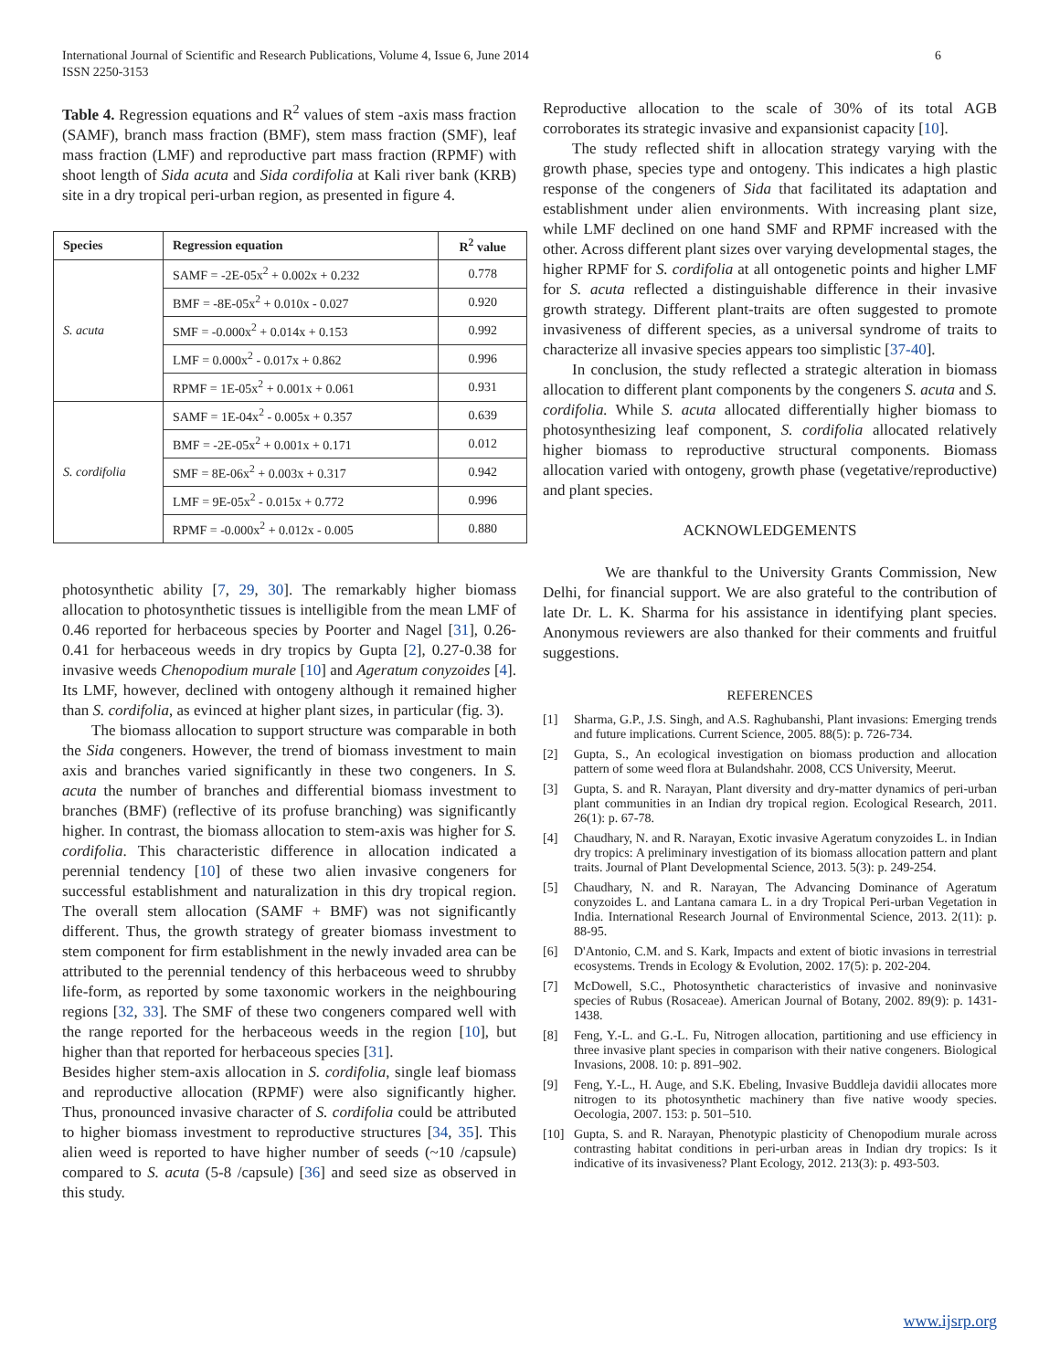International Journal of Scientific and Research Publications, Volume 4, Issue 6, June 2014
ISSN 2250-3153
6
Table 4. Regression equations and R<sup>2</sup> values of stem -axis mass fraction (SAMF), branch mass fraction (BMF), stem mass fraction (SMF), leaf mass fraction (LMF) and reproductive part mass fraction (RPMF) with shoot length of Sida acuta and Sida cordifolia at Kali river bank (KRB) site in a dry tropical peri-urban region, as presented in figure 4.
| Species | Regression equation | R<sup>2</sup> value |
| --- | --- | --- |
| S. acuta | SAMF = -2E-05x<sup>2</sup> + 0.002x + 0.232 | 0.778 |
| | BMF = -8E-05x<sup>2</sup> + 0.010x - 0.027 | 0.920 |
| | SMF = -0.000x<sup>2</sup> + 0.014x + 0.153 | 0.992 |
| | LMF = 0.000x<sup>2</sup> - 0.017x + 0.862 | 0.996 |
| | RPMF = 1E-05x<sup>2</sup> + 0.001x + 0.061 | 0.931 |
| S. cordifolia | SAMF = 1E-04x<sup>2</sup> - 0.005x + 0.357 | 0.639 |
| | BMF = -2E-05x<sup>2</sup> + 0.001x + 0.171 | 0.012 |
| | SMF = 8E-06x<sup>2</sup> + 0.003x + 0.317 | 0.942 |
| | LMF = 9E-05x<sup>2</sup> - 0.015x + 0.772 | 0.996 |
| | RPMF = -0.000x<sup>2</sup> + 0.012x - 0.005 | 0.880 |
photosynthetic ability [7, 29, 30]. The remarkably higher biomass allocation to photosynthetic tissues is intelligible from the mean LMF of 0.46 reported for herbaceous species by Poorter and Nagel [31], 0.26-0.41 for herbaceous weeds in dry tropics by Gupta [2], 0.27-0.38 for invasive weeds Chenopodium murale [10] and Ageratum conyzoides [4]. Its LMF, however, declined with ontogeny although it remained higher than S. cordifolia, as evinced at higher plant sizes, in particular (fig. 3).
The biomass allocation to support structure was comparable in both the Sida congeners. However, the trend of biomass investment to main axis and branches varied significantly in these two congeners. In S. acuta the number of branches and differential biomass investment to branches (BMF) (reflective of its profuse branching) was significantly higher. In contrast, the biomass allocation to stem-axis was higher for S. cordifolia. This characteristic difference in allocation indicated a perennial tendency [10] of these two alien invasive congeners for successful establishment and naturalization in this dry tropical region. The overall stem allocation (SAMF + BMF) was not significantly different. Thus, the growth strategy of greater biomass investment to stem component for firm establishment in the newly invaded area can be attributed to the perennial tendency of this herbaceous weed to shrubby life-form, as reported by some taxonomic workers in the neighbouring regions [32, 33]. The SMF of these two congeners compared well with the range reported for the herbaceous weeds in the region [10], but higher than that reported for herbaceous species [31].
Besides higher stem-axis allocation in S. cordifolia, single leaf biomass and reproductive allocation (RPMF) were also significantly higher. Thus, pronounced invasive character of S. cordifolia could be attributed to higher biomass investment to reproductive structures [34, 35]. This alien weed is reported to have higher number of seeds (~10 /capsule) compared to S. acuta (5-8 /capsule) [36] and seed size as observed in this study.
Reproductive allocation to the scale of 30% of its total AGB corroborates its strategic invasive and expansionist capacity [10].
The study reflected shift in allocation strategy varying with the growth phase, species type and ontogeny. This indicates a high plastic response of the congeners of Sida that facilitated its adaptation and establishment under alien environments. With increasing plant size, while LMF declined on one hand SMF and RPMF increased with the other. Across different plant sizes over varying developmental stages, the higher RPMF for S. cordifolia at all ontogenetic points and higher LMF for S. acuta reflected a distinguishable difference in their invasive growth strategy. Different plant-traits are often suggested to promote invasiveness of different species, as a universal syndrome of traits to characterize all invasive species appears too simplistic [37-40].
In conclusion, the study reflected a strategic alteration in biomass allocation to different plant components by the congeners S. acuta and S. cordifolia. While S. acuta allocated differentially higher biomass to photosynthesizing leaf component, S. cordifolia allocated relatively higher biomass to reproductive structural components. Biomass allocation varied with ontogeny, growth phase (vegetative/reproductive) and plant species.
ACKNOWLEDGEMENTS
We are thankful to the University Grants Commission, New Delhi, for financial support. We are also grateful to the contribution of late Dr. L. K. Sharma for his assistance in identifying plant species. Anonymous reviewers are also thanked for their comments and fruitful suggestions.
REFERENCES
[1] Sharma, G.P., J.S. Singh, and A.S. Raghubanshi, Plant invasions: Emerging trends and future implications. Current Science, 2005. 88(5): p. 726-734.
[2] Gupta, S., An ecological investigation on biomass production and allocation pattern of some weed flora at Bulandshahr. 2008, CCS University, Meerut.
[3] Gupta, S. and R. Narayan, Plant diversity and dry-matter dynamics of peri-urban plant communities in an Indian dry tropical region. Ecological Research, 2011. 26(1): p. 67-78.
[4] Chaudhary, N. and R. Narayan, Exotic invasive Ageratum conyzoides L. in Indian dry tropics: A preliminary investigation of its biomass allocation pattern and plant traits. Journal of Plant Developmental Science, 2013. 5(3): p. 249-254.
[5] Chaudhary, N. and R. Narayan, The Advancing Dominance of Ageratum conyzoides L. and Lantana camara L. in a dry Tropical Peri-urban Vegetation in India. International Research Journal of Environmental Science, 2013. 2(11): p. 88-95.
[6] D'Antonio, C.M. and S. Kark, Impacts and extent of biotic invasions in terrestrial ecosystems. Trends in Ecology & Evolution, 2002. 17(5): p. 202-204.
[7] McDowell, S.C., Photosynthetic characteristics of invasive and noninvasive species of Rubus (Rosaceae). American Journal of Botany, 2002. 89(9): p. 1431-1438.
[8] Feng, Y.-L. and G.-L. Fu, Nitrogen allocation, partitioning and use efficiency in three invasive plant species in comparison with their native congeners. Biological Invasions, 2008. 10: p. 891–902.
[9] Feng, Y.-L., H. Auge, and S.K. Ebeling, Invasive Buddleja davidii allocates more nitrogen to its photosynthetic machinery than five native woody species. Oecologia, 2007. 153: p. 501–510.
[10] Gupta, S. and R. Narayan, Phenotypic plasticity of Chenopodium murale across contrasting habitat conditions in peri-urban areas in Indian dry tropics: Is it indicative of its invasiveness? Plant Ecology, 2012. 213(3): p. 493-503.
www.ijsrp.org